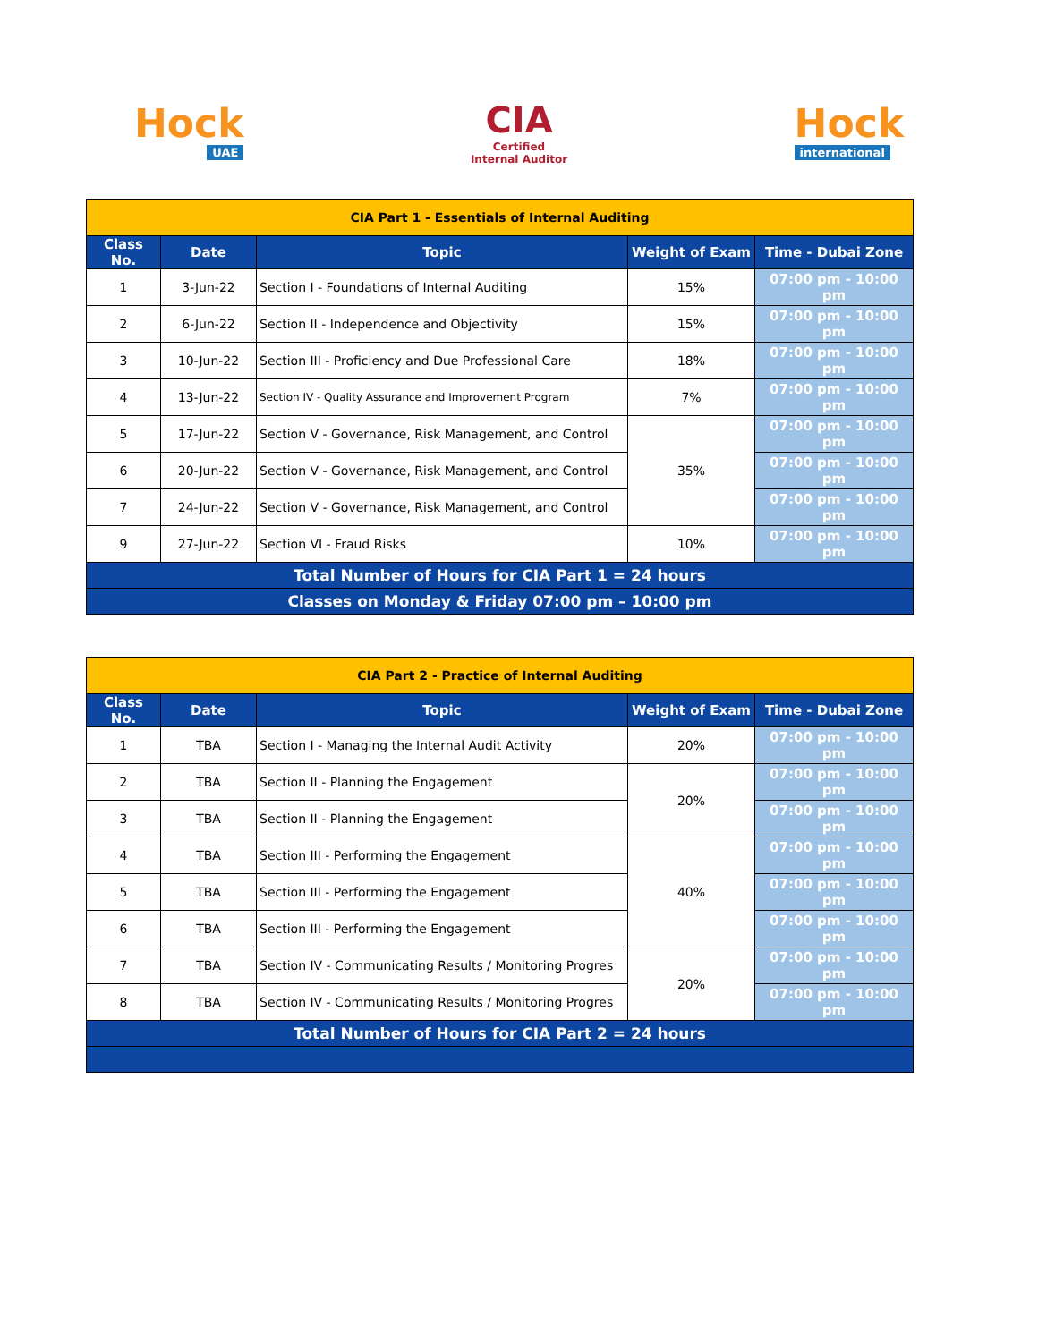Hock
UAE
CIA
Certified
Internal Auditor
Hock
international
| CIA Part 1 - Essentials of Internal Auditing | | | | |
| Class No. | Date | Topic | Weight of Exam | Time - Dubai Zone |
| 1 | 3-Jun-22 | Section I - Foundations of Internal Auditing | 15% | 07:00 pm - 10:00 pm |
| 2 | 6-Jun-22 | Section II - Independence and Objectivity | 15% | 07:00 pm - 10:00 pm |
| 3 | 10-Jun-22 | Section III - Proficiency and Due Professional Care | 18% | 07:00 pm - 10:00 pm |
| 4 | 13-Jun-22 | Section IV - Quality Assurance and Improvement Program | 7% | 07:00 pm - 10:00 pm |
| 5 | 17-Jun-22 | Section V - Governance, Risk Management, and Control | 35% | 07:00 pm - 10:00 pm |
| 6 | 20-Jun-22 | Section V - Governance, Risk Management, and Control | | 07:00 pm - 10:00 pm |
| 7 | 24-Jun-22 | Section V - Governance, Risk Management, and Control | | 07:00 pm - 10:00 pm |
| 9 | 27-Jun-22 | Section VI - Fraud Risks | 10% | 07:00 pm - 10:00 pm |
| Total Number of Hours for CIA Part 1 = 24 hours | | | | |
| Classes on Monday & Friday 07:00 pm – 10:00 pm | | | | |
| CIA Part 2 - Practice of Internal Auditing | | | | |
| Class No. | Date | Topic | Weight of Exam | Time - Dubai Zone |
| 1 | TBA | Section I - Managing the Internal Audit Activity | 20% | 07:00 pm - 10:00 pm |
| 2 | TBA | Section II - Planning the Engagement | 20% | 07:00 pm - 10:00 pm |
| 3 | TBA | Section II - Planning the Engagement | | 07:00 pm - 10:00 pm |
| 4 | TBA | Section III - Performing the Engagement | 40% | 07:00 pm - 10:00 pm |
| 5 | TBA | Section III - Performing the Engagement | | 07:00 pm - 10:00 pm |
| 6 | TBA | Section III - Performing the Engagement | | 07:00 pm - 10:00 pm |
| 7 | TBA | Section IV - Communicating Results / Monitoring Progres | 20% | 07:00 pm - 10:00 pm |
| 8 | TBA | Section IV - Communicating Results / Monitoring Progres | | 07:00 pm - 10:00 pm |
| Total Number of Hours for CIA Part 2 = 24 hours | | | | |